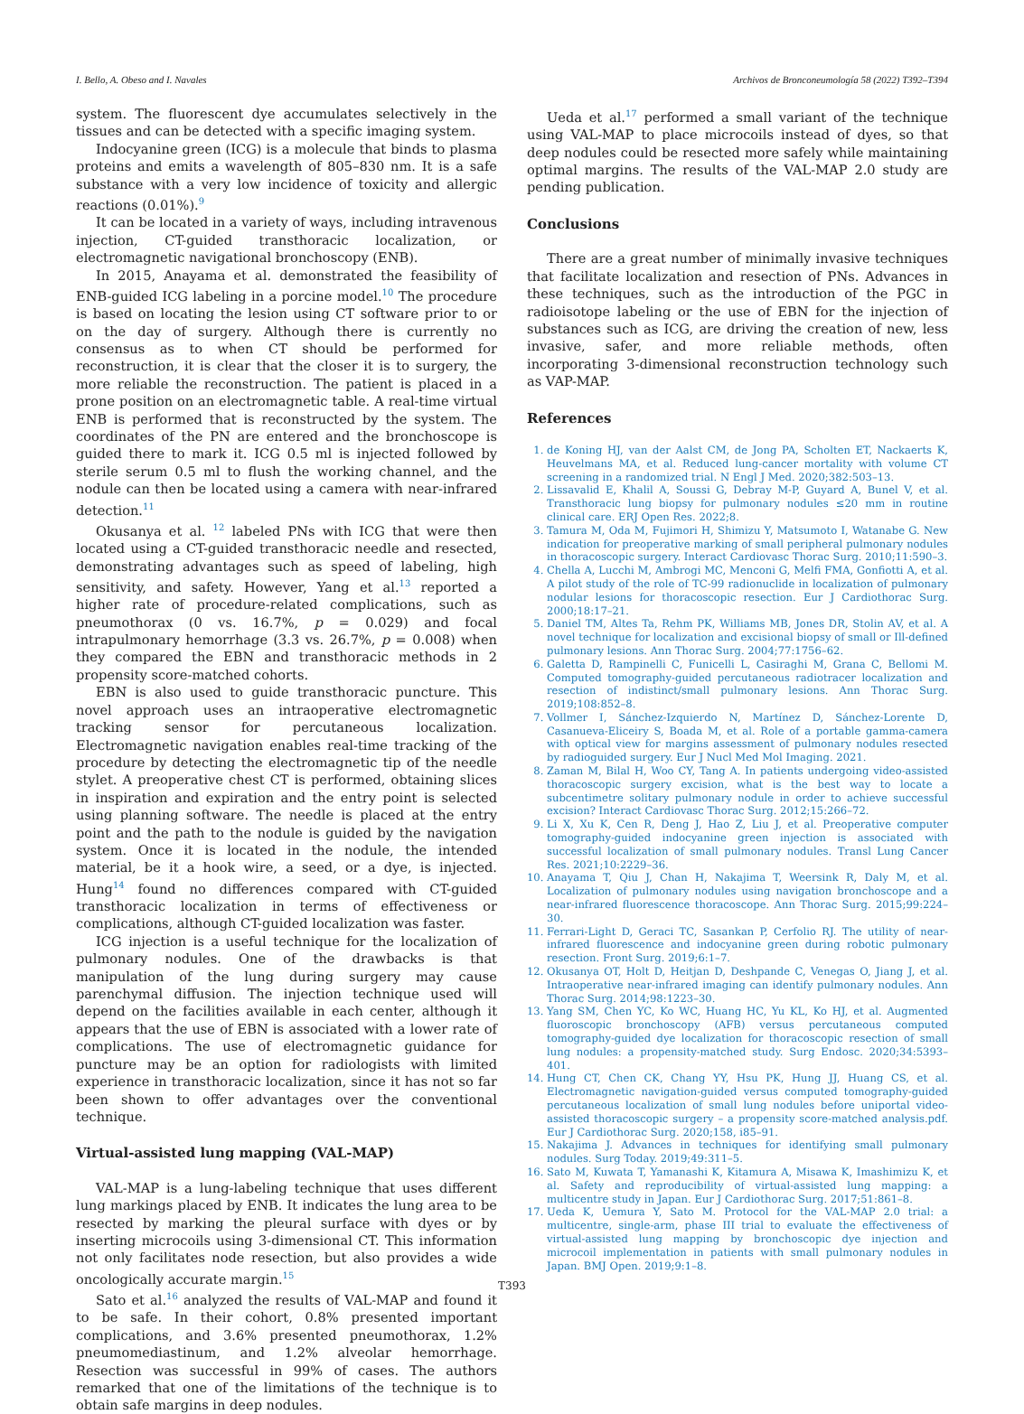I. Bello, A. Obeso and I. Navales Archivos de Bronconeumología 58 (2022) T392–T394
system. The fluorescent dye accumulates selectively in the tissues and can be detected with a specific imaging system.
Indocyanine green (ICG) is a molecule that binds to plasma proteins and emits a wavelength of 805–830 nm. It is a safe substance with a very low incidence of toxicity and allergic reactions (0.01%).<sup>9</sup>
It can be located in a variety of ways, including intravenous injection, CT-guided transthoracic localization, or electromagnetic navigational bronchoscopy (ENB).
In 2015, Anayama et al. demonstrated the feasibility of ENB-guided ICG labeling in a porcine model.<sup>10</sup> The procedure is based on locating the lesion using CT software prior to or on the day of surgery. Although there is currently no consensus as to when CT should be performed for reconstruction, it is clear that the closer it is to surgery, the more reliable the reconstruction. The patient is placed in a prone position on an electromagnetic table. A real-time virtual ENB is performed that is reconstructed by the system. The coordinates of the PN are entered and the bronchoscope is guided there to mark it. ICG 0.5 ml is injected followed by sterile serum 0.5 ml to flush the working channel, and the nodule can then be located using a camera with near-infrared detection.<sup>11</sup>
Okusanya et al. <sup>12</sup> labeled PNs with ICG that were then located using a CT-guided transthoracic needle and resected, demonstrating advantages such as speed of labeling, high sensitivity, and safety. However, Yang et al.<sup>13</sup> reported a higher rate of procedure-related complications, such as pneumothorax (0 vs. 16.7%, p = 0.029) and focal intrapulmonary hemorrhage (3.3 vs. 26.7%, p = 0.008) when they compared the EBN and transthoracic methods in 2 propensity score-matched cohorts.
EBN is also used to guide transthoracic puncture. This novel approach uses an intraoperative electromagnetic tracking sensor for percutaneous localization. Electromagnetic navigation enables real-time tracking of the procedure by detecting the electromagnetic tip of the needle stylet. A preoperative chest CT is performed, obtaining slices in inspiration and expiration and the entry point is selected using planning software. The needle is placed at the entry point and the path to the nodule is guided by the navigation system. Once it is located in the nodule, the intended material, be it a hook wire, a seed, or a dye, is injected. Hung<sup>14</sup> found no differences compared with CT-guided transthoracic localization in terms of effectiveness or complications, although CT-guided localization was faster.
ICG injection is a useful technique for the localization of pulmonary nodules. One of the drawbacks is that manipulation of the lung during surgery may cause parenchymal diffusion. The injection technique used will depend on the facilities available in each center, although it appears that the use of EBN is associated with a lower rate of complications. The use of electromagnetic guidance for puncture may be an option for radiologists with limited experience in transthoracic localization, since it has not so far been shown to offer advantages over the conventional technique.
Virtual-assisted lung mapping (VAL-MAP)
VAL-MAP is a lung-labeling technique that uses different lung markings placed by ENB. It indicates the lung area to be resected by marking the pleural surface with dyes or by inserting microcoils using 3-dimensional CT. This information not only facilitates node resection, but also provides a wide oncologically accurate margin.<sup>15</sup>
Sato et al.<sup>16</sup> analyzed the results of VAL-MAP and found it to be safe. In their cohort, 0.8% presented important complications, and 3.6% presented pneumothorax, 1.2% pneumomediastinum, and 1.2% alveolar hemorrhage. Resection was successful in 99% of cases. The authors remarked that one of the limitations of the technique is to obtain safe margins in deep nodules.
Ueda et al.<sup>17</sup> performed a small variant of the technique using VAL-MAP to place microcoils instead of dyes, so that deep nodules could be resected more safely while maintaining optimal margins. The results of the VAL-MAP 2.0 study are pending publication.
Conclusions
There are a great number of minimally invasive techniques that facilitate localization and resection of PNs. Advances in these techniques, such as the introduction of the PGC in radioisotope labeling or the use of EBN for the injection of substances such as ICG, are driving the creation of new, less invasive, safer, and more reliable methods, often incorporating 3-dimensional reconstruction technology such as VAP-MAP.
References
1. de Koning HJ, van der Aalst CM, de Jong PA, Scholten ET, Nackaerts K, Heuvelmans MA, et al. Reduced lung-cancer mortality with volume CT screening in a randomized trial. N Engl J Med. 2020;382:503–13.
2. Lissavalid E, Khalil A, Soussi G, Debray M-P, Guyard A, Bunel V, et al. Transthoracic lung biopsy for pulmonary nodules ≤20 mm in routine clinical care. ERJ Open Res. 2022;8.
3. Tamura M, Oda M, Fujimori H, Shimizu Y, Matsumoto I, Watanabe G. New indication for preoperative marking of small peripheral pulmonary nodules in thoracoscopic surgery. Interact Cardiovasc Thorac Surg. 2010;11:590–3.
4. Chella A, Lucchi M, Ambrogi MC, Menconi G, Melfi FMA, Gonfiotti A, et al. A pilot study of the role of TC-99 radionuclide in localization of pulmonary nodular lesions for thoracoscopic resection. Eur J Cardiothorac Surg. 2000;18:17–21.
5. Daniel TM, Altes Ta, Rehm PK, Williams MB, Jones DR, Stolin AV, et al. A novel technique for localization and excisional biopsy of small or Ill-defined pulmonary lesions. Ann Thorac Surg. 2004;77:1756–62.
6. Galetta D, Rampinelli C, Funicelli L, Casiraghi M, Grana C, Bellomi M. Computed tomography-guided percutaneous radiotracer localization and resection of indistinct/small pulmonary lesions. Ann Thorac Surg. 2019;108:852–8.
7. Vollmer I, Sánchez-Izquierdo N, Martínez D, Sánchez-Lorente D, Casanueva-Eliceiry S, Boada M, et al. Role of a portable gamma-camera with optical view for margins assessment of pulmonary nodules resected by radioguided surgery. Eur J Nucl Med Mol Imaging. 2021.
8. Zaman M, Bilal H, Woo CY, Tang A. In patients undergoing video-assisted thoracoscopic surgery excision, what is the best way to locate a subcentimetre solitary pulmonary nodule in order to achieve successful excision? Interact Cardiovasc Thorac Surg. 2012;15:266–72.
9. Li X, Xu K, Cen R, Deng J, Hao Z, Liu J, et al. Preoperative computer tomography-guided indocyanine green injection is associated with successful localization of small pulmonary nodules. Transl Lung Cancer Res. 2021;10:2229–36.
10. Anayama T, Qiu J, Chan H, Nakajima T, Weersink R, Daly M, et al. Localization of pulmonary nodules using navigation bronchoscope and a near-infrared fluorescence thoracoscope. Ann Thorac Surg. 2015;99:224–30.
11. Ferrari-Light D, Geraci TC, Sasankan P, Cerfolio RJ. The utility of near-infrared fluorescence and indocyanine green during robotic pulmonary resection. Front Surg. 2019;6:1–7.
12. Okusanya OT, Holt D, Heitjan D, Deshpande C, Venegas O, Jiang J, et al. Intraoperative near-infrared imaging can identify pulmonary nodules. Ann Thorac Surg. 2014;98:1223–30.
13. Yang SM, Chen YC, Ko WC, Huang HC, Yu KL, Ko HJ, et al. Augmented fluoroscopic bronchoscopy (AFB) versus percutaneous computed tomography-guided dye localization for thoracoscopic resection of small lung nodules: a propensity-matched study. Surg Endosc. 2020;34:5393–401.
14. Hung CT, Chen CK, Chang YY, Hsu PK, Hung JJ, Huang CS, et al. Electromagnetic navigation-guided versus computed tomography-guided percutaneous localization of small lung nodules before uniportal video-assisted thoracoscopic surgery – a propensity score-matched analysis.pdf. Eur J Cardiothorac Surg. 2020;158, i85–91.
15. Nakajima J. Advances in techniques for identifying small pulmonary nodules. Surg Today. 2019;49:311–5.
16. Sato M, Kuwata T, Yamanashi K, Kitamura A, Misawa K, Imashimizu K, et al. Safety and reproducibility of virtual-assisted lung mapping: a multicentre study in Japan. Eur J Cardiothorac Surg. 2017;51:861–8.
17. Ueda K, Uemura Y, Sato M. Protocol for the VAL-MAP 2.0 trial: a multicentre, single-arm, phase III trial to evaluate the effectiveness of virtual-assisted lung mapping by bronchoscopic dye injection and microcoil implementation in patients with small pulmonary nodules in Japan. BMJ Open. 2019;9:1–8.
T393